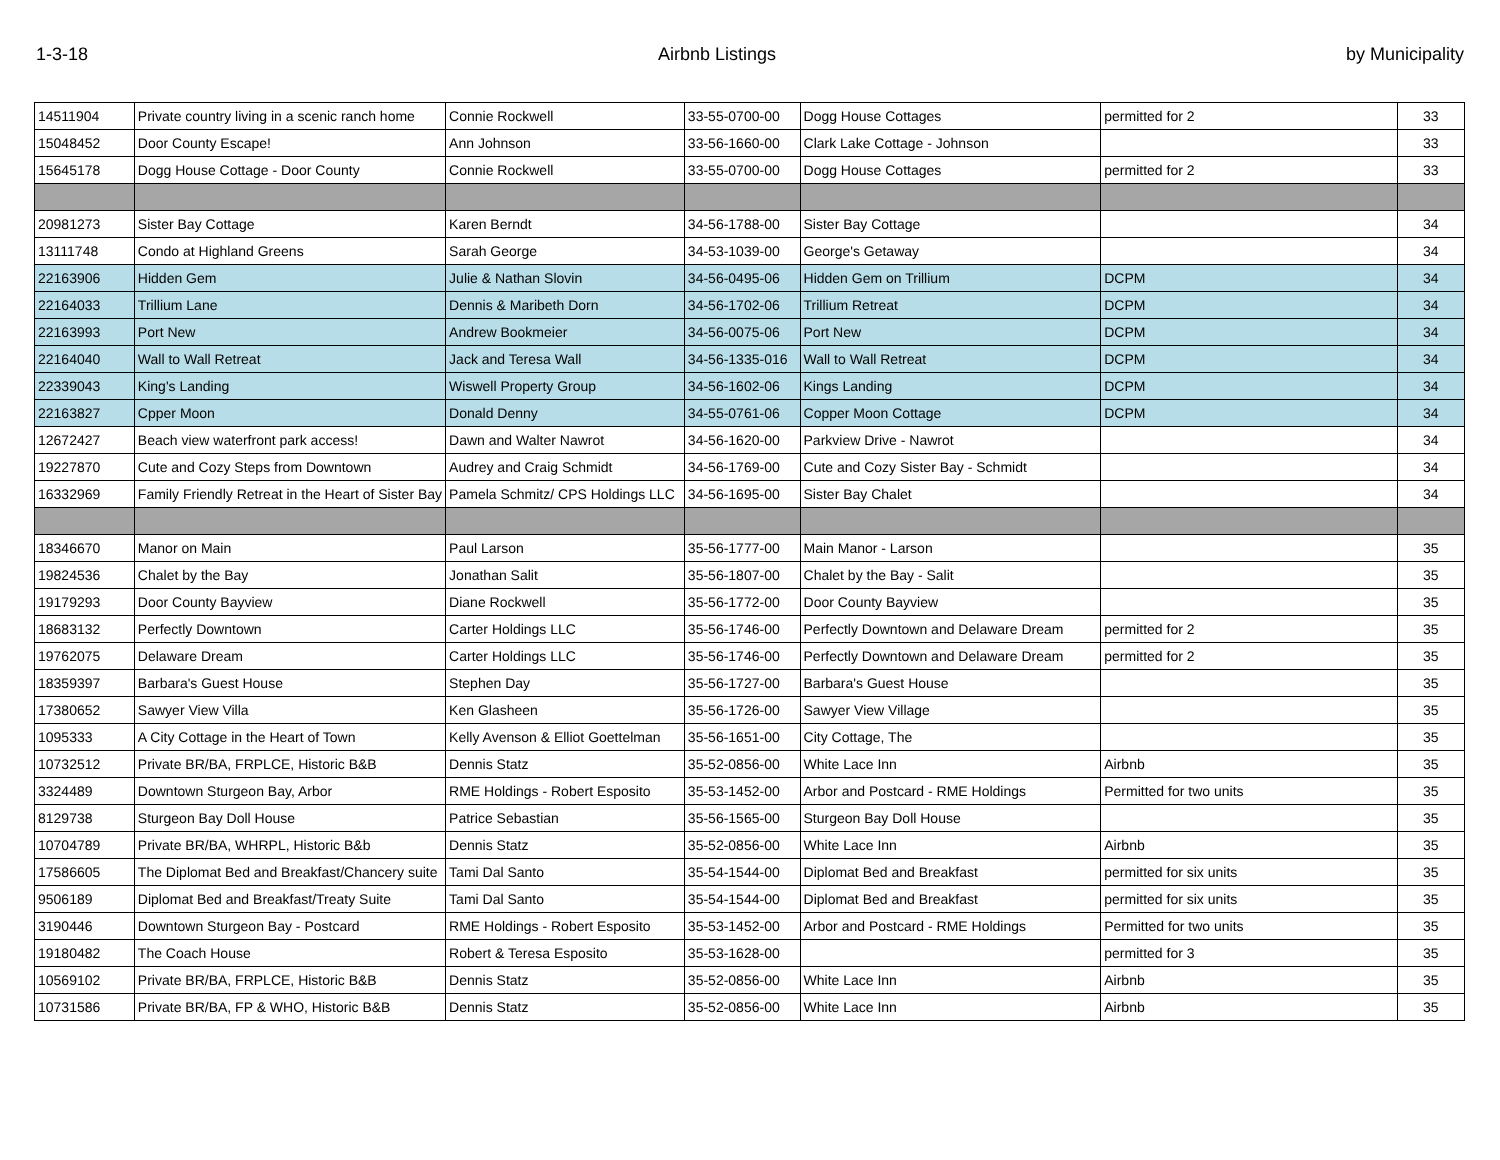1-3-18 Airbnb Listings by Municipality
| 14511904 | Private country living in a scenic ranch home | Connie Rockwell | 33-55-0700-00 | Dogg House Cottages | permitted for 2 | 33 |
| 15048452 | Door County Escape! | Ann Johnson | 33-56-1660-00 | Clark Lake Cottage - Johnson | | 33 |
| 15645178 | Dogg House Cottage - Door County | Connie Rockwell | 33-55-0700-00 | Dogg House Cottages | permitted for 2 | 33 |
| 20981273 | Sister Bay Cottage | Karen Berndt | 34-56-1788-00 | Sister Bay Cottage | | 34 |
| 13111748 | Condo at Highland Greens | Sarah George | 34-53-1039-00 | George's Getaway | | 34 |
| 22163906 | Hidden Gem | Julie & Nathan Slovin | 34-56-0495-06 | Hidden Gem on Trillium | DCPM | 34 |
| 22164033 | Trillium Lane | Dennis & Maribeth Dorn | 34-56-1702-06 | Trillium Retreat | DCPM | 34 |
| 22163993 | Port New | Andrew Bookmeier | 34-56-0075-06 | Port New | DCPM | 34 |
| 22164040 | Wall to Wall Retreat | Jack and Teresa Wall | 34-56-1335-016 | Wall to Wall Retreat | DCPM | 34 |
| 22339043 | King's Landing | Wiswell Property Group | 34-56-1602-06 | Kings Landing | DCPM | 34 |
| 22163827 | Cpper Moon | Donald Denny | 34-55-0761-06 | Copper Moon Cottage | DCPM | 34 |
| 12672427 | Beach view waterfront park access! | Dawn and Walter Nawrot | 34-56-1620-00 | Parkview Drive - Nawrot | | 34 |
| 19227870 | Cute and Cozy Steps from Downtown | Audrey and Craig Schmidt | 34-56-1769-00 | Cute and Cozy Sister Bay - Schmidt | | 34 |
| 16332969 | Family Friendly Retreat in the Heart of Sister Bay | Pamela Schmitz/ CPS Holdings LLC | 34-56-1695-00 | Sister Bay Chalet | | 34 |
| 18346670 | Manor on Main | Paul Larson | 35-56-1777-00 | Main Manor - Larson | | 35 |
| 19824536 | Chalet by the Bay | Jonathan Salit | 35-56-1807-00 | Chalet by the Bay - Salit | | 35 |
| 19179293 | Door County Bayview | Diane Rockwell | 35-56-1772-00 | Door County Bayview | | 35 |
| 18683132 | Perfectly Downtown | Carter Holdings LLC | 35-56-1746-00 | Perfectly Downtown and Delaware Dream | permitted for 2 | 35 |
| 19762075 | Delaware Dream | Carter Holdings LLC | 35-56-1746-00 | Perfectly Downtown and Delaware Dream | permitted for 2 | 35 |
| 18359397 | Barbara's Guest House | Stephen Day | 35-56-1727-00 | Barbara's Guest House | | 35 |
| 17380652 | Sawyer View Villa | Ken Glasheen | 35-56-1726-00 | Sawyer View Village | | 35 |
| 1095333 | A City Cottage in the Heart of Town | Kelly Avenson & Elliot Goettelman | 35-56-1651-00 | City Cottage, The | | 35 |
| 10732512 | Private BR/BA, FRPLCE, Historic B&B | Dennis Statz | 35-52-0856-00 | White Lace Inn | Airbnb | 35 |
| 3324489 | Downtown Sturgeon Bay, Arbor | RME Holdings - Robert Esposito | 35-53-1452-00 | Arbor and Postcard - RME Holdings | Permitted for two units | 35 |
| 8129738 | Sturgeon Bay Doll House | Patrice Sebastian | 35-56-1565-00 | Sturgeon Bay Doll House | | 35 |
| 10704789 | Private BR/BA, WHRPL, Historic B&b | Dennis Statz | 35-52-0856-00 | White Lace Inn | Airbnb | 35 |
| 17586605 | The Diplomat Bed and Breakfast/Chancery suite | Tami Dal Santo | 35-54-1544-00 | Diplomat Bed and Breakfast | permitted for six units | 35 |
| 9506189 | Diplomat Bed and Breakfast/Treaty Suite | Tami Dal Santo | 35-54-1544-00 | Diplomat Bed and Breakfast | permitted for six units | 35 |
| 3190446 | Downtown Sturgeon Bay - Postcard | RME Holdings - Robert Esposito | 35-53-1452-00 | Arbor and Postcard - RME Holdings | Permitted for two units | 35 |
| 19180482 | The Coach House | Robert & Teresa Esposito | 35-53-1628-00 | | permitted for 3 | 35 |
| 10569102 | Private BR/BA, FRPLCE, Historic B&B | Dennis Statz | 35-52-0856-00 | White Lace Inn | Airbnb | 35 |
| 10731586 | Private BR/BA, FP & WHO, Historic B&B | Dennis Statz | 35-52-0856-00 | White Lace Inn | Airbnb | 35 |